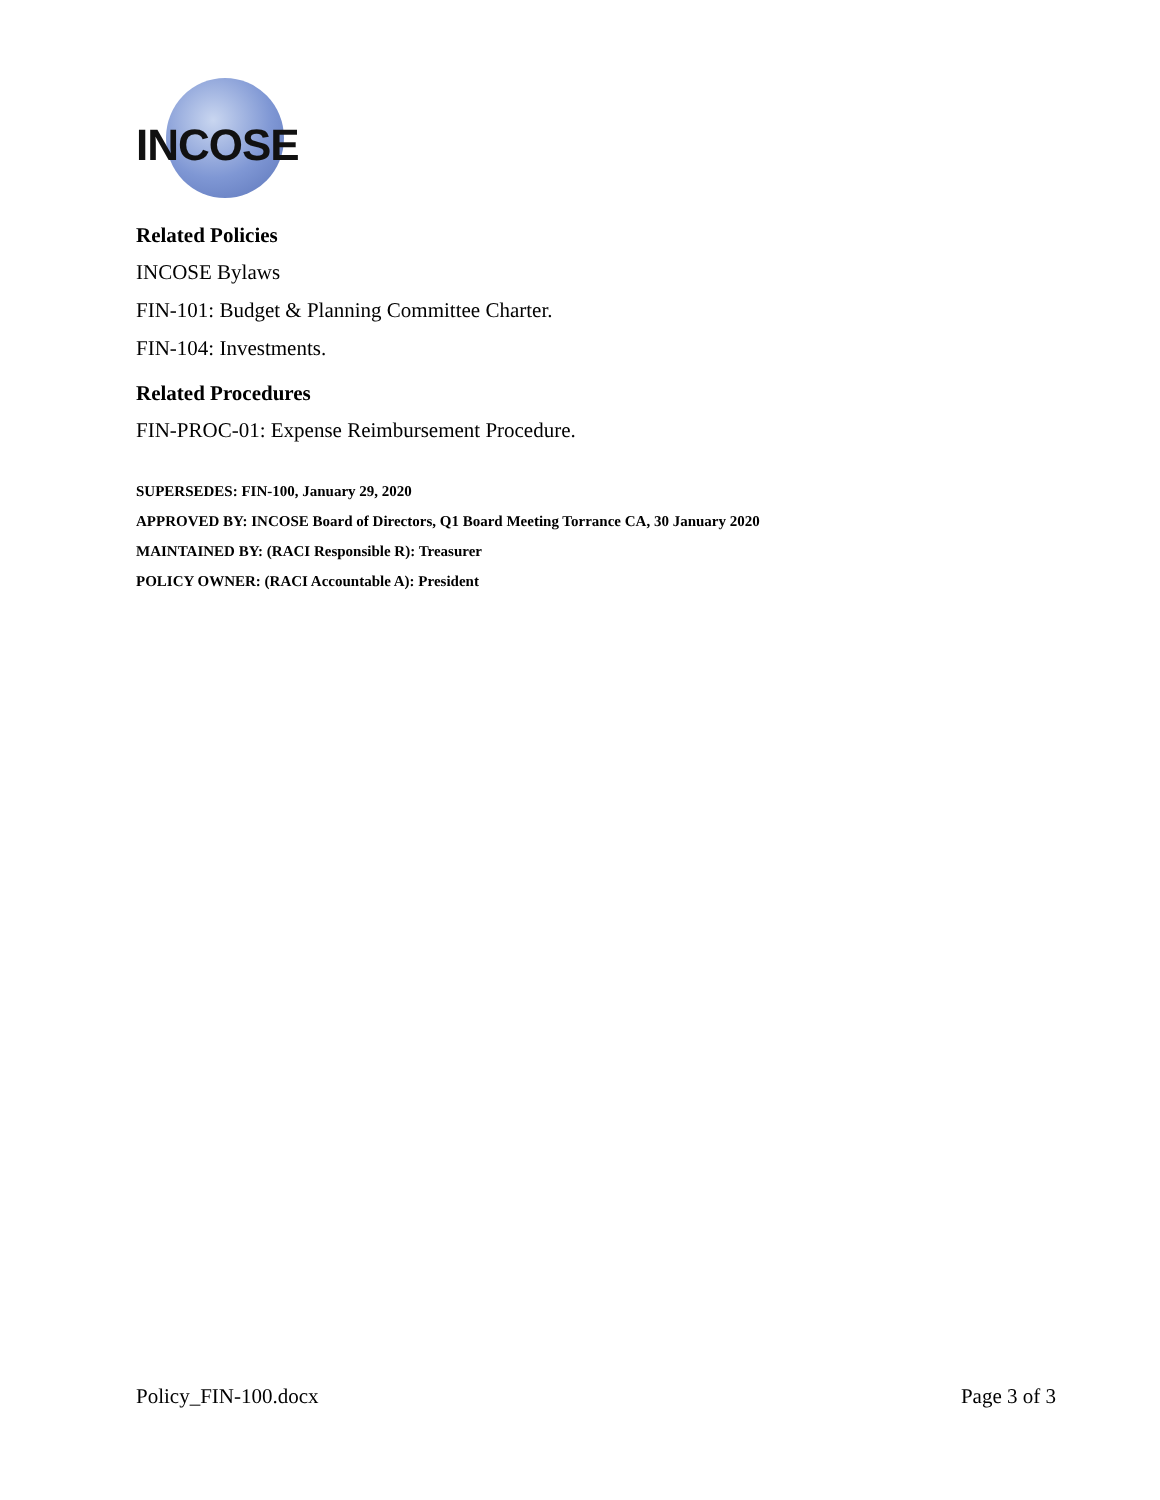INCOSE
Related Policies
INCOSE Bylaws
FIN-101: Budget & Planning Committee Charter.
FIN-104: Investments.
Related Procedures
FIN-PROC-01: Expense Reimbursement Procedure.
SUPERSEDES: FIN-100, January 29, 2020
APPROVED BY: INCOSE Board of Directors, Q1 Board Meeting Torrance CA, 30 January 2020
MAINTAINED BY: (RACI Responsible R): Treasurer
POLICY OWNER: (RACI Accountable A): President
Policy_FIN-100.docx Page 3 of 3